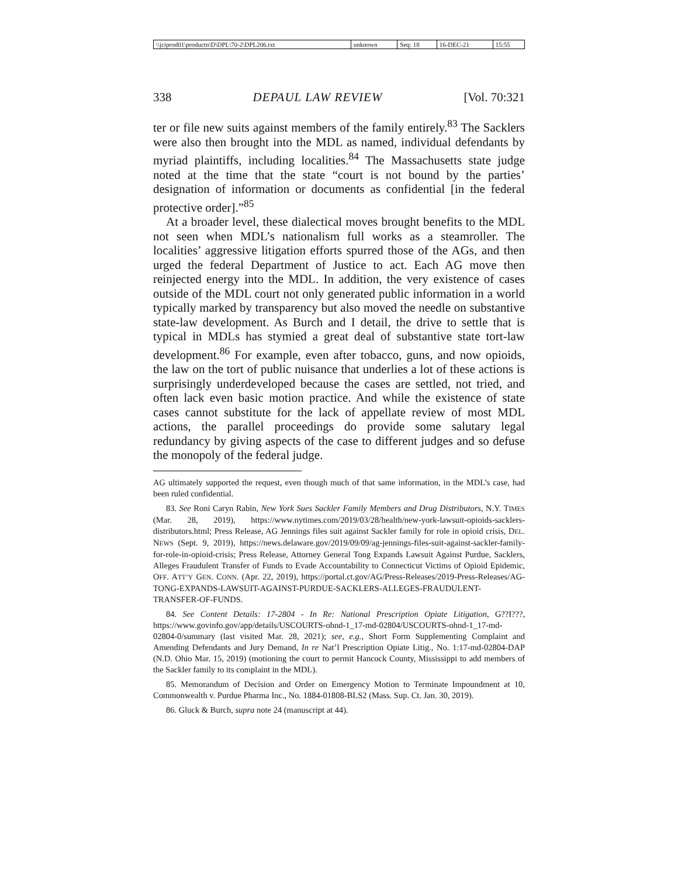| \\jciprod01\productn\D\DPL\70-2\DPL206.txt | unknown | Seq: 18 | 16-DEC-21 | 15:55 |
338 DEPAUL LAW REVIEW [Vol. 70:321
ter or file new suits against members of the family entirely.<sup>83</sup> The Sacklers were also then brought into the MDL as named, individual defendants by myriad plaintiffs, including localities.<sup>84</sup> The Massachusetts state judge noted at the time that the state “court is not bound by the parties’ designation of information or documents as confidential [in the federal protective order].”<sup>85</sup>
At a broader level, these dialectical moves brought benefits to the MDL not seen when MDL’s nationalism full works as a steamroller. The localities’ aggressive litigation efforts spurred those of the AGs, and then urged the federal Department of Justice to act. Each AG move then reinjected energy into the MDL. In addition, the very existence of cases outside of the MDL court not only generated public information in a world typically marked by transparency but also moved the needle on substantive state-law development. As Burch and I detail, the drive to settle that is typical in MDLs has stymied a great deal of substantive state tort-law development.<sup>86</sup> For example, even after tobacco, guns, and now opioids, the law on the tort of public nuisance that underlies a lot of these actions is surprisingly underdeveloped because the cases are settled, not tried, and often lack even basic motion practice. And while the existence of state cases cannot substitute for the lack of appellate review of most MDL actions, the parallel proceedings do provide some salutary legal redundancy by giving aspects of the case to different judges and so defuse the monopoly of the federal judge.
AG ultimately supported the request, even though much of that same information, in the MDL’s case, had been ruled confidential.
83. See Roni Caryn Rabin, New York Sues Sackler Family Members and Drug Distributors, N.Y. TIMES (Mar. 28, 2019), https://www.nytimes.com/2019/03/28/health/new-york-lawsuit-opioids-sacklers-distributors.html; Press Release, AG Jennings files suit against Sackler family for role in opioid crisis, DEL. NEWS (Sept. 9, 2019), https://news.delaware.gov/2019/09/09/ag-jennings-files-suit-against-sackler-family-for-role-in-opioid-crisis; Press Release, Attorney General Tong Expands Lawsuit Against Purdue, Sacklers, Alleges Fraudulent Transfer of Funds to Evade Accountability to Connecticut Victims of Opioid Epidemic, OFF. ATT’Y GEN. CONN. (Apr. 22, 2019), https://portal.ct.gov/AG/Press-Releases/2019-Press-Releases/AG-TONG-EXPANDS-LAWSUIT-AGAINST-PURDUE-SACKLERS-ALLEGES-FRAUDULENT-TRANSFER-OF-FUNDS.
84. See Content Details: 17-2804 - In Re: National Prescription Opiate Litigation, G??I???, https://www.govinfo.gov/app/details/USCOURTS-ohnd-1_17-md-02804/USCOURTS-ohnd-1_17-md-02804-0/summary (last visited Mar. 28, 2021); see, e.g., Short Form Supplementing Complaint and Amending Defendants and Jury Demand, In re Nat’l Prescription Opiate Litig., No. 1:17-md-02804-DAP (N.D. Ohio Mar. 15, 2019) (motioning the court to permit Hancock County, Mississippi to add members of the Sackler family to its complaint in the MDL).
85. Memorandum of Decision and Order on Emergency Motion to Terminate Impoundment at 10, Commonwealth v. Purdue Pharma Inc., No. 1884-01808-BLS2 (Mass. Sup. Ct. Jan. 30, 2019).
86. Gluck & Burch, supra note 24 (manuscript at 44).